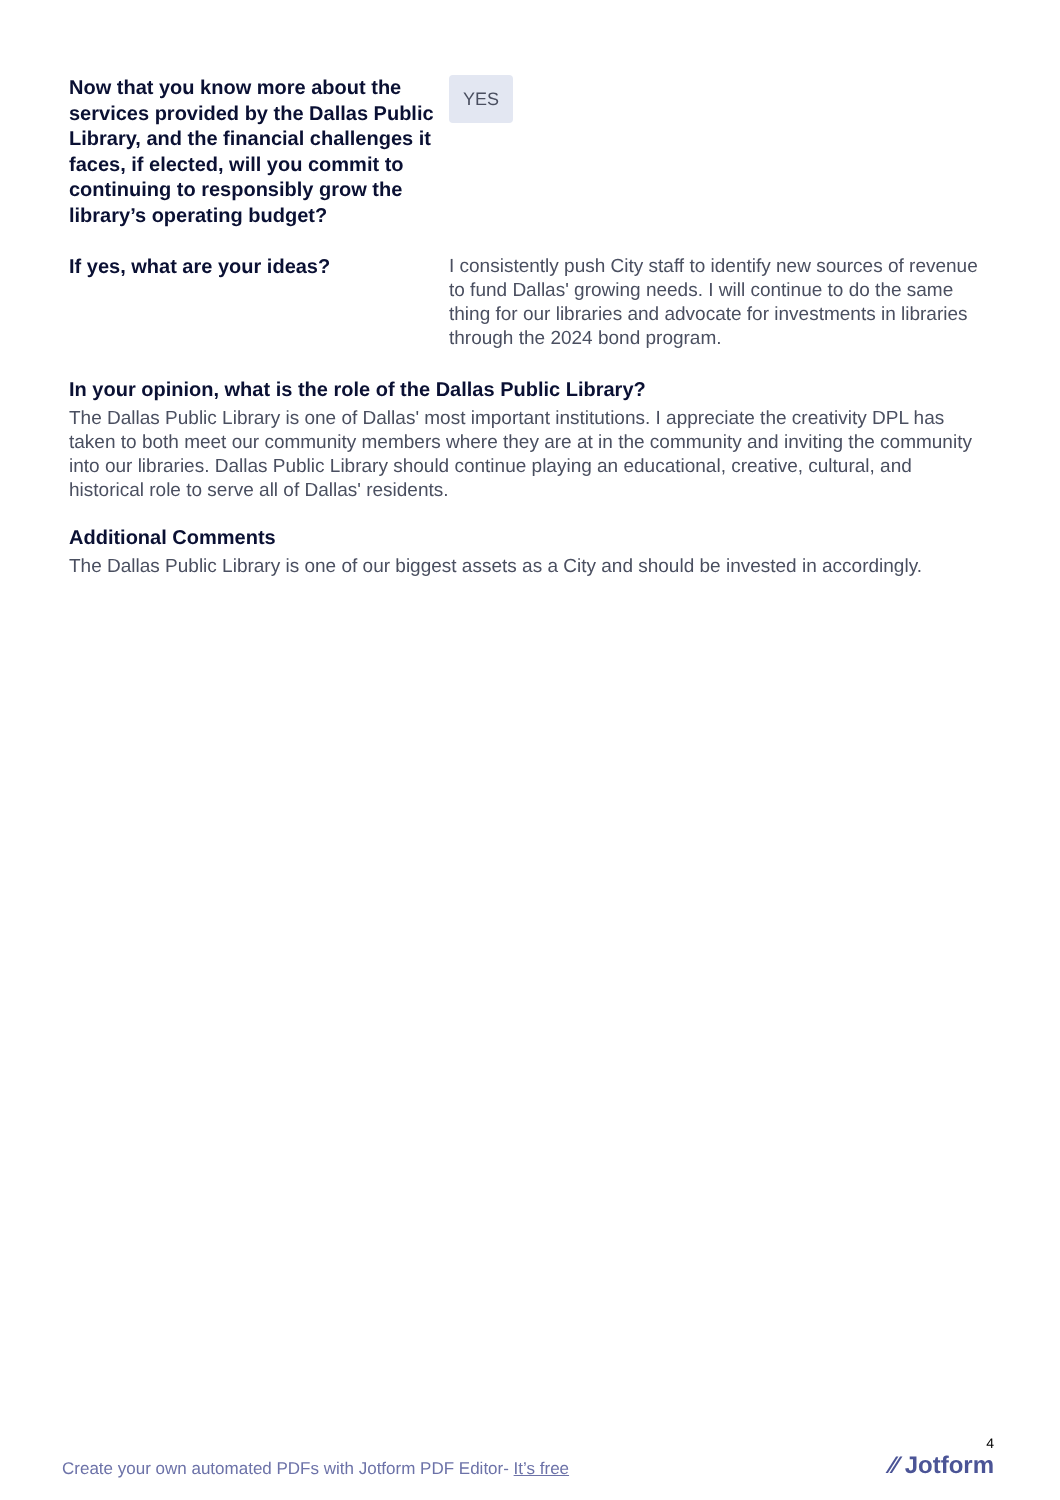Now that you know more about the services provided by the Dallas Public Library, and the financial challenges it faces, if elected, will you commit to continuing to responsibly grow the library’s operating budget?
YES
If yes, what are your ideas?
I consistently push City staff to identify new sources of revenue to fund Dallas' growing needs. I will continue to do the same thing for our libraries and advocate for investments in libraries through the 2024 bond program.
In your opinion, what is the role of the Dallas Public Library?
The Dallas Public Library is one of Dallas' most important institutions. I appreciate the creativity DPL has taken to both meet our community members where they are at in the community and inviting the community into our libraries. Dallas Public Library should continue playing an educational, creative, cultural, and historical role to serve all of Dallas' residents.
Additional Comments
The Dallas Public Library is one of our biggest assets as a City and should be invested in accordingly.
Create your own automated PDFs with Jotform PDF Editor- It’s free
4
⁄⁄ Jotform